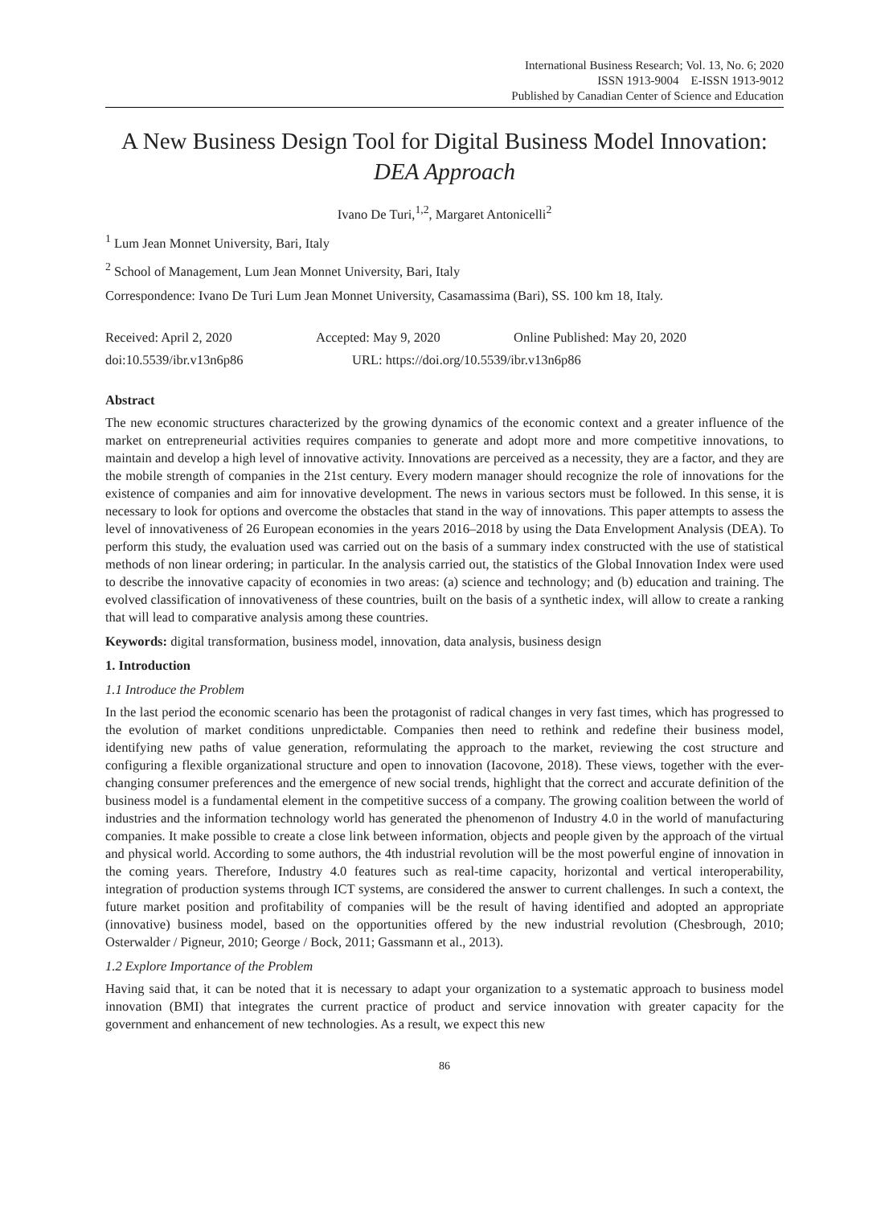International Business Research; Vol. 13, No. 6; 2020
ISSN 1913-9004 E-ISSN 1913-9012
Published by Canadian Center of Science and Education
A New Business Design Tool for Digital Business Model Innovation:
DEA Approach
Ivano De Turi,<sup>1,2</sup>, Margaret Antonicelli<sup>2</sup>
<sup>1</sup> Lum Jean Monnet University, Bari, Italy
<sup>2</sup> School of Management, Lum Jean Monnet University, Bari, Italy
Correspondence: Ivano De Turi Lum Jean Monnet University, Casamassima (Bari), SS. 100 km 18, Italy.
Received: April 2, 2020 Accepted: May 9, 2020 Online Published: May 20, 2020
doi:10.5539/ibr.v13n6p86 URL: https://doi.org/10.5539/ibr.v13n6p86
Abstract
The new economic structures characterized by the growing dynamics of the economic context and a greater influence of the market on entrepreneurial activities requires companies to generate and adopt more and more competitive innovations, to maintain and develop a high level of innovative activity. Innovations are perceived as a necessity, they are a factor, and they are the mobile strength of companies in the 21st century. Every modern manager should recognize the role of innovations for the existence of companies and aim for innovative development. The news in various sectors must be followed. In this sense, it is necessary to look for options and overcome the obstacles that stand in the way of innovations. This paper attempts to assess the level of innovativeness of 26 European economies in the years 2016–2018 by using the Data Envelopment Analysis (DEA). To perform this study, the evaluation used was carried out on the basis of a summary index constructed with the use of statistical methods of non linear ordering; in particular. In the analysis carried out, the statistics of the Global Innovation Index were used to describe the innovative capacity of economies in two areas: (a) science and technology; and (b) education and training. The evolved classification of innovativeness of these countries, built on the basis of a synthetic index, will allow to create a ranking that will lead to comparative analysis among these countries.
Keywords: digital transformation, business model, innovation, data analysis, business design
1. Introduction
1.1 Introduce the Problem
In the last period the economic scenario has been the protagonist of radical changes in very fast times, which has progressed to the evolution of market conditions unpredictable. Companies then need to rethink and redefine their business model, identifying new paths of value generation, reformulating the approach to the market, reviewing the cost structure and configuring a flexible organizational structure and open to innovation (Iacovone, 2018). These views, together with the ever-changing consumer preferences and the emergence of new social trends, highlight that the correct and accurate definition of the business model is a fundamental element in the competitive success of a company. The growing coalition between the world of industries and the information technology world has generated the phenomenon of Industry 4.0 in the world of manufacturing companies. It make possible to create a close link between information, objects and people given by the approach of the virtual and physical world. According to some authors, the 4th industrial revolution will be the most powerful engine of innovation in the coming years. Therefore, Industry 4.0 features such as real-time capacity, horizontal and vertical interoperability, integration of production systems through ICT systems, are considered the answer to current challenges. In such a context, the future market position and profitability of companies will be the result of having identified and adopted an appropriate (innovative) business model, based on the opportunities offered by the new industrial revolution (Chesbrough, 2010; Osterwalder / Pigneur, 2010; George / Bock, 2011; Gassmann et al., 2013).
1.2 Explore Importance of the Problem
Having said that, it can be noted that it is necessary to adapt your organization to a systematic approach to business model innovation (BMI) that integrates the current practice of product and service innovation with greater capacity for the government and enhancement of new technologies. As a result, we expect this new
86